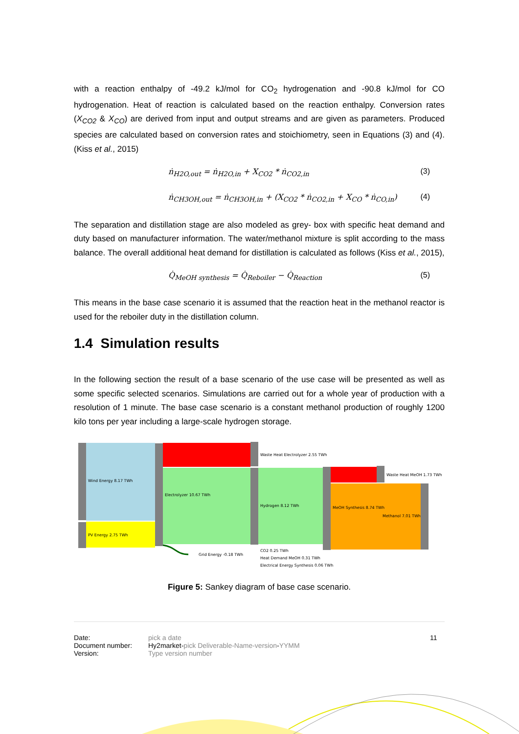with a reaction enthalpy of -49.2 kJ/mol for CO<sub>2</sub> hydrogenation and -90.8 kJ/mol for CO hydrogenation. Heat of reaction is calculated based on the reaction enthalpy. Conversion rates (X<sub>CO2</sub> & X<sub>CO</sub>) are derived from input and output streams and are given as parameters. Produced species are calculated based on conversion rates and stoichiometry, seen in Equations (3) and (4). (Kiss et al., 2015)
ṅ<sub>H2O,out</sub> = ṅ<sub>H2O,in</sub> + X<sub>CO2</sub> * ṅ<sub>CO2,in</sub> (3)
ṅ<sub>CH3OH,out</sub> = ṅ<sub>CH3OH,in</sub> + (X<sub>CO2</sub> * ṅ<sub>CO2,in</sub> + X<sub>CO</sub> * ṅ<sub>CO,in</sub>) (4)
The separation and distillation stage are also modeled as grey- box with specific heat demand and duty based on manufacturer information. The water/methanol mixture is split according to the mass balance. The overall additional heat demand for distillation is calculated as follows (Kiss et al., 2015),
Q̇<sub>MeOH synthesis</sub> = Q̇<sub>Reboiler</sub> − Q̇<sub>Reaction</sub> (5)
This means in the base case scenario it is assumed that the reaction heat in the methanol reactor is used for the reboiler duty in the distillation column.
1.4 Simulation results
In the following section the result of a base scenario of the use case will be presented as well as some specific selected scenarios. Simulations are carried out for a whole year of production with a resolution of 1 minute. The base case scenario is a constant methanol production of roughly 1200 kilo tons per year including a large-scale hydrogen storage.
Wind Energy 8.17 TWh
PV Energy 2.75 TWh
Electrolyzer 10.67 TWh
Waste Heat Electrolyzer 2.55 TWh
Hydrogen 8.12 TWh
Waste Heat MeOH 1.73 TWh
MeOH Synthesis 8.74 TWh
Methanol 7.01 TWh
Grid Energy -0.18 TWh
CO2 0.25 TWh
Heat Demand MeOH 0.31 TWh
Electrical Energy Synthesis 0.06 TWh
Figure 5: Sankey diagram of base case scenario.
Date: pick a date 11 Document number: Hy2market-pick Deliverable-Name-version-YYMM Version: Type version number